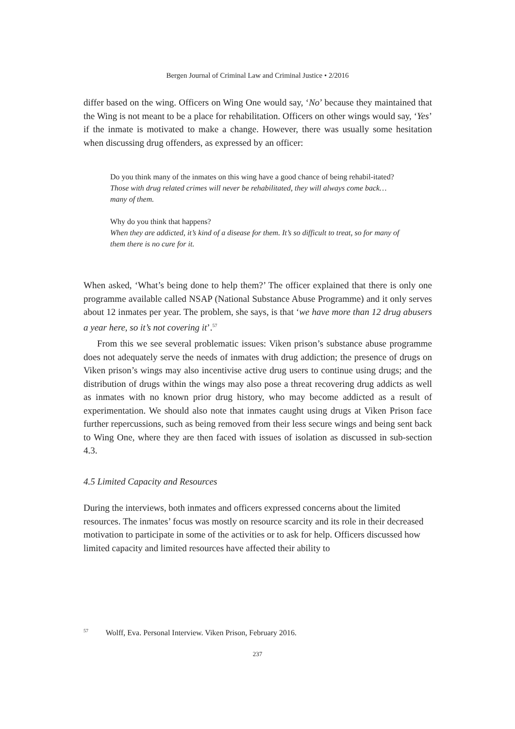Bergen Journal of Criminal Law and Criminal Justice • 2/2016
differ based on the wing. Officers on Wing One would say, ‘No’ because they maintained that the Wing is not meant to be a place for rehabilitation. Officers on other wings would say, ‘Yes’ if the inmate is motivated to make a change. However, there was usually some hesitation when discussing drug offenders, as expressed by an officer:
Do you think many of the inmates on this wing have a good chance of being rehabil-itated?
Those with drug related crimes will never be rehabilitated, they will always come back… many of them.
Why do you think that happens?
When they are addicted, it’s kind of a disease for them. It’s so difficult to treat, so for many of them there is no cure for it.
When asked, ‘What’s being done to help them?’ The officer explained that there is only one programme available called NSAP (National Substance Abuse Programme) and it only serves about 12 inmates per year. The problem, she says, is that ‘we have more than 12 drug abusers a year here, so it’s not covering it’.<sup>57</sup>
From this we see several problematic issues: Viken prison’s substance abuse programme does not adequately serve the needs of inmates with drug addiction; the presence of drugs on Viken prison’s wings may also incentivise active drug users to continue using drugs; and the distribution of drugs within the wings may also pose a threat recovering drug addicts as well as inmates with no known prior drug history, who may become addicted as a result of experimentation. We should also note that inmates caught using drugs at Viken Prison face further repercussions, such as being removed from their less secure wings and being sent back to Wing One, where they are then faced with issues of isolation as discussed in sub-section 4.3.
4.5 Limited Capacity and Resources
During the interviews, both inmates and officers expressed concerns about the limited resources. The inmates’ focus was mostly on resource scarcity and its role in their decreased motivation to participate in some of the activities or to ask for help. Officers discussed how limited capacity and limited resources have affected their ability to
<sup>57</sup> Wolff, Eva. Personal Interview. Viken Prison, February 2016.
237